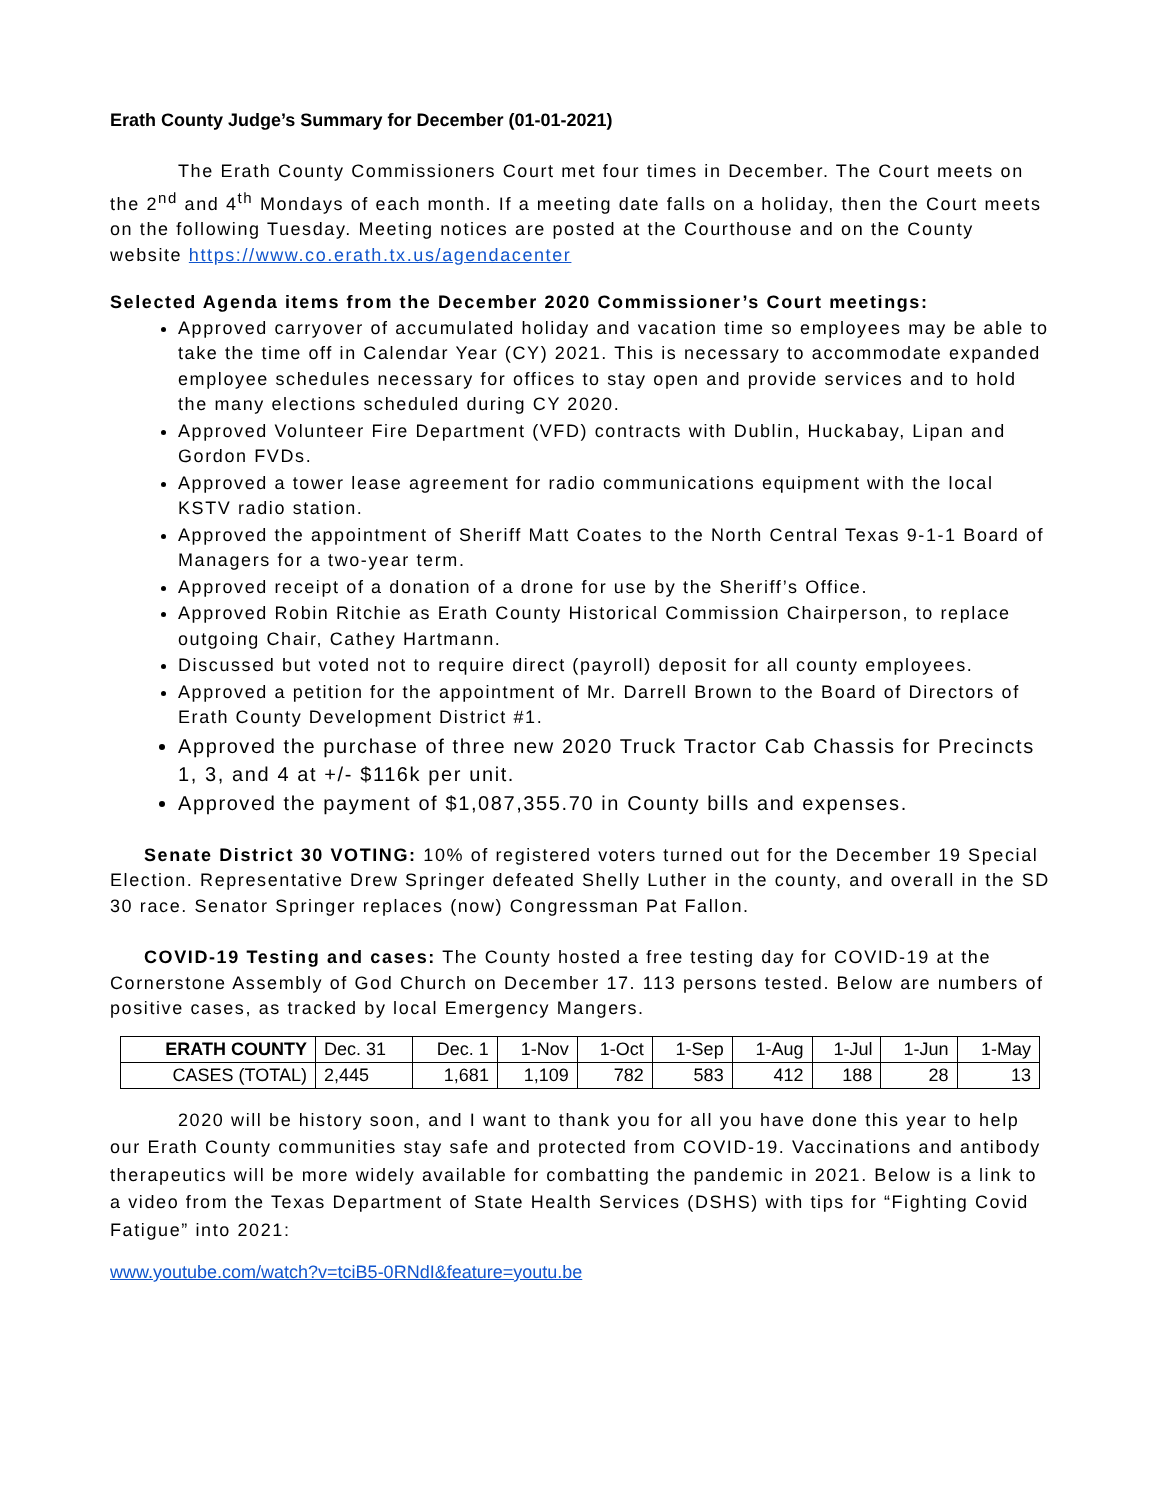Erath County Judge’s Summary for December (01-01-2021)
The Erath County Commissioners Court met four times in December. The Court meets on the 2<sup>nd</sup> and 4<sup>th</sup> Mondays of each month. If a meeting date falls on a holiday, then the Court meets on the following Tuesday. Meeting notices are posted at the Courthouse and on the County website https://www.co.erath.tx.us/agendacenter
Selected Agenda items from the December 2020 Commissioner’s Court meetings:
Approved carryover of accumulated holiday and vacation time so employees may be able to take the time off in Calendar Year (CY) 2021. This is necessary to accommodate expanded employee schedules necessary for offices to stay open and provide services and to hold the many elections scheduled during CY 2020.
Approved Volunteer Fire Department (VFD) contracts with Dublin, Huckabay, Lipan and Gordon FVDs.
Approved a tower lease agreement for radio communications equipment with the local KSTV radio station.
Approved the appointment of Sheriff Matt Coates to the North Central Texas 9-1-1 Board of Managers for a two-year term.
Approved receipt of a donation of a drone for use by the Sheriff’s Office.
Approved Robin Ritchie as Erath County Historical Commission Chairperson, to replace outgoing Chair, Cathey Hartmann.
Discussed but voted not to require direct (payroll) deposit for all county employees.
Approved a petition for the appointment of Mr. Darrell Brown to the Board of Directors of Erath County Development District #1.
Approved the purchase of three new 2020 Truck Tractor Cab Chassis for Precincts 1, 3, and 4 at +/- $116k per unit.
Approved the payment of $1,087,355.70 in County bills and expenses.
Senate District 30 VOTING: 10% of registered voters turned out for the December 19 Special Election. Representative Drew Springer defeated Shelly Luther in the county, and overall in the SD 30 race. Senator Springer replaces (now) Congressman Pat Fallon.
COVID-19 Testing and cases: The County hosted a free testing day for COVID-19 at the Cornerstone Assembly of God Church on December 17. 113 persons tested. Below are numbers of positive cases, as tracked by local Emergency Mangers.
| ERATH COUNTY | Dec. 31 | Dec. 1 | 1-Nov | 1-Oct | 1-Sep | 1-Aug | 1-Jul | 1-Jun | 1-May |
| CASES (TOTAL) | 2,445 | 1,681 | 1,109 | 782 | 583 | 412 | 188 | 28 | 13 |
2020 will be history soon, and I want to thank you for all you have done this year to help our Erath County communities stay safe and protected from COVID-19. Vaccinations and antibody therapeutics will be more widely available for combatting the pandemic in 2021. Below is a link to a video from the Texas Department of State Health Services (DSHS) with tips for “Fighting Covid Fatigue” into 2021:
www.youtube.com/watch?v=tciB5-0RNdI&feature=youtu.be